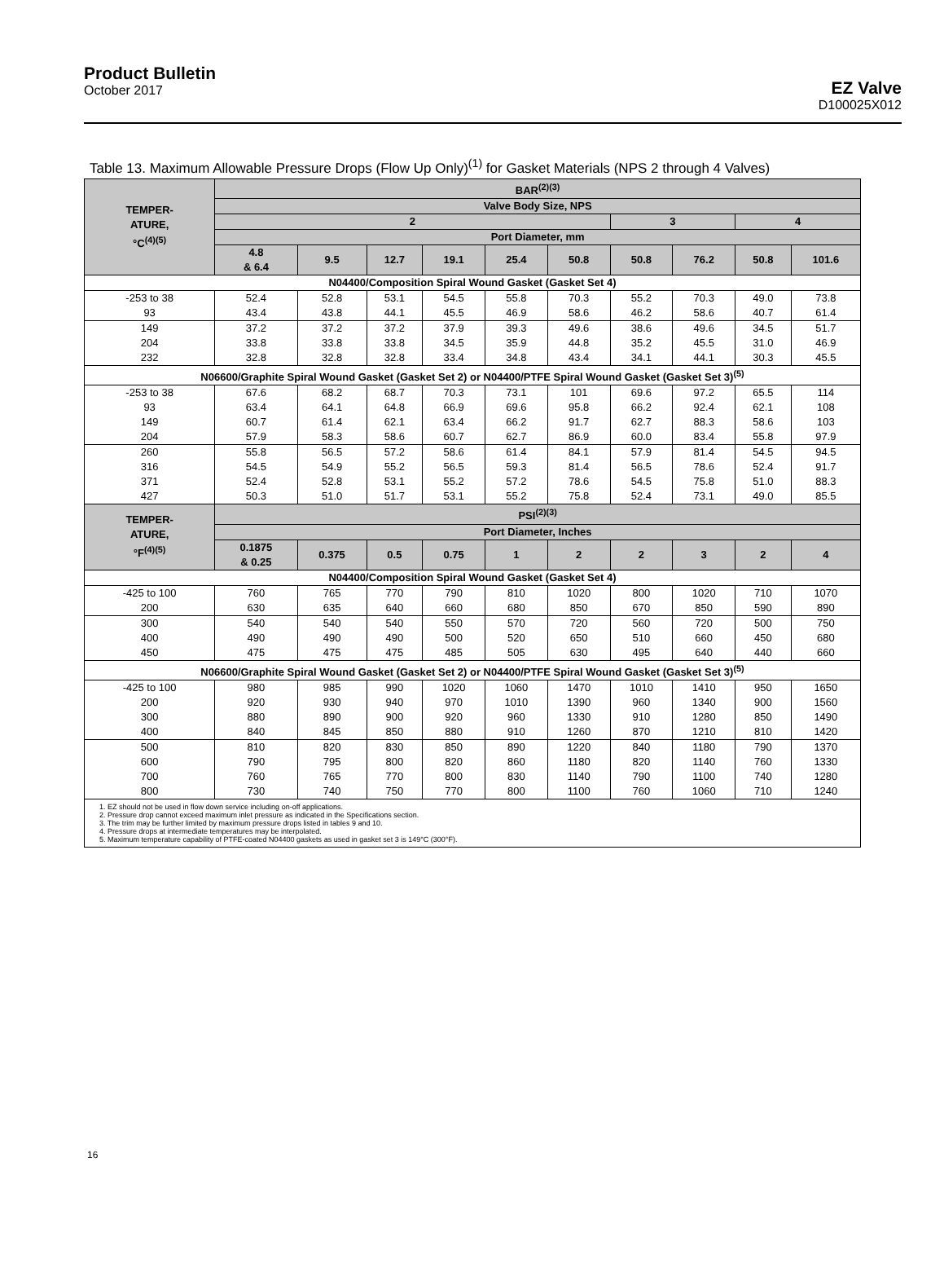Product Bulletin
October 2017
EZ Valve
D100025X012
Table 13. Maximum Allowable Pressure Drops (Flow Up Only)<sup>(1)</sup> for Gasket Materials (NPS 2 through 4 Valves)
| TEMPER- ATURE, °C<sup>(4)(5)</sup> | BAR<sup>(2)(3)</sup> | | | | | | | | | |
| --- | --- | --- | --- | --- | --- | --- | --- | --- | --- | --- |
| | Valve Body Size, NPS | | | | | | | | | |
| | 2 | | | | | | 3 | | 4 | |
| | Port Diameter, mm | | | | | | | | | |
| | 4.8 & 6.4 | 9.5 | 12.7 | 19.1 | 25.4 | 50.8 | 50.8 | 76.2 | 50.8 | 101.6 |
| N04400/Composition Spiral Wound Gasket (Gasket Set 4) | | | | | | | | | | |
| -253 to 38 93 | 52.4 43.4 | 52.8 43.8 | 53.1 44.1 | 54.5 45.5 | 55.8 46.9 | 70.3 58.6 | 55.2 46.2 | 70.3 58.6 | 49.0 40.7 | 73.8 61.4 |
| 149 204 232 | 37.2 33.8 32.8 | 37.2 33.8 32.8 | 37.2 33.8 32.8 | 37.9 34.5 33.4 | 39.3 35.9 34.8 | 49.6 44.8 43.4 | 38.6 35.2 34.1 | 49.6 45.5 44.1 | 34.5 31.0 30.3 | 51.7 46.9 45.5 |
| N06600/Graphite Spiral Wound Gasket (Gasket Set 2) or N04400/PTFE Spiral Wound Gasket (Gasket Set 3)<sup>(5)</sup> | | | | | | | | | | |
| -253 to 38 93 149 204 | 67.6 63.4 60.7 57.9 | 68.2 64.1 61.4 58.3 | 68.7 64.8 62.1 58.6 | 70.3 66.9 63.4 60.7 | 73.1 69.6 66.2 62.7 | 101 95.8 91.7 86.9 | 69.6 66.2 62.7 60.0 | 97.2 92.4 88.3 83.4 | 65.5 62.1 58.6 55.8 | 114 108 103 97.9 |
| 260 316 371 427 | 55.8 54.5 52.4 50.3 | 56.5 54.9 52.8 51.0 | 57.2 55.2 53.1 51.7 | 58.6 56.5 55.2 53.1 | 61.4 59.3 57.2 55.2 | 84.1 81.4 78.6 75.8 | 57.9 56.5 54.5 52.4 | 81.4 78.6 75.8 73.1 | 54.5 52.4 51.0 49.0 | 94.5 91.7 88.3 85.5 |
| TEMPER- ATURE, °F<sup>(4)(5)</sup> | PSI<sup>(2)(3)</sup> | | | | | | | | | |
| | Port Diameter, Inches | | | | | | | | | |
| | 0.1875 & 0.25 | 0.375 | 0.5 | 0.75 | 1 | 2 | 2 | 3 | 2 | 4 |
| N04400/Composition Spiral Wound Gasket (Gasket Set 4) | | | | | | | | | | |
| -425 to 100 200 | 760 630 | 765 635 | 770 640 | 790 660 | 810 680 | 1020 850 | 800 670 | 1020 850 | 710 590 | 1070 890 |
| 300 400 450 | 540 490 475 | 540 490 475 | 540 490 475 | 550 500 485 | 570 520 505 | 720 650 630 | 560 510 495 | 720 660 640 | 500 450 440 | 750 680 660 |
| N06600/Graphite Spiral Wound Gasket (Gasket Set 2) or N04400/PTFE Spiral Wound Gasket (Gasket Set 3)<sup>(5)</sup> | | | | | | | | | | |
| -425 to 100 200 300 400 | 980 920 880 840 | 985 930 890 845 | 990 940 900 850 | 1020 970 920 880 | 1060 1010 960 910 | 1470 1390 1330 1260 | 1010 960 910 870 | 1410 1340 1280 1210 | 950 900 850 810 | 1650 1560 1490 1420 |
| 500 600 700 800 | 810 790 760 730 | 820 795 765 740 | 830 800 770 750 | 850 820 800 770 | 890 860 830 800 | 1220 1180 1140 1100 | 840 820 790 760 | 1180 1140 1100 1060 | 790 760 740 710 | 1370 1330 1280 1240 |
| 1. EZ should not be used in flow down service including on-off applications. 2. Pressure drop cannot exceed maximum inlet pressure as indicated in the Specifications section. 3. The trim may be further limited by maximum pressure drops listed in tables 9 and 10. 4. Pressure drops at intermediate temperatures may be interpolated. 5. Maximum temperature capability of PTFE-coated N04400 gaskets as used in gasket set 3 is 149°C (300°F). | | | | | | | | | | |
16